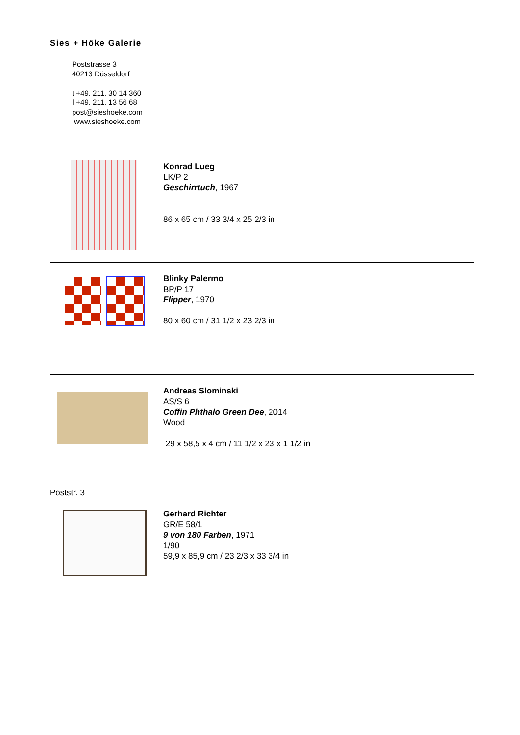Sies + Höke Galerie
Poststrasse 3
40213 Düsseldorf
t +49. 211. 30 14 360
f +49. 211. 13 56 68
post@sieshoeke.com
www.sieshoeke.com
Konrad Lueg
LK/P 2
Geschirrtuch, 1967
86 x 65 cm / 33 3/4 x 25 2/3 in
Blinky Palermo
BP/P 17
Flipper, 1970
80 x 60 cm / 31 1/2 x 23 2/3 in
Andreas Slominski
AS/S 6
Coffin Phthalo Green Dee, 2014
Wood
29 x 58,5 x 4 cm / 11 1/2 x 23 x 1 1/2 in
Poststr. 3
Gerhard Richter
GR/E 58/1
9 von 180 Farben, 1971
1/90
59,9 x 85,9 cm / 23 2/3 x 33 3/4 in